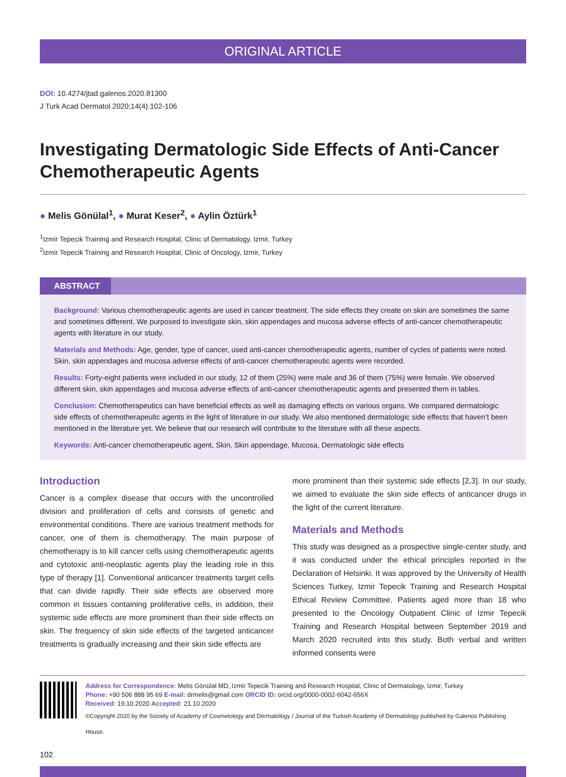ORIGINAL ARTICLE
DOI: 10.4274/jtad.galenos.2020.81300
J Turk Acad Dermatol 2020;14(4):102-106
Investigating Dermatologic Side Effects of Anti-Cancer Chemotherapeutic Agents
● Melis Gönülal<sup>1</sup>, ● Murat Keser<sup>2</sup>, ● Aylin Öztürk<sup>1</sup>
<sup>1</sup> Izmir Tepecik Training and Research Hospital, Clinic of Dermatology, Izmir, Turkey
<sup>2</sup> Izmir Tepecik Training and Research Hospital, Clinic of Oncology, Izmir, Turkey
ABSTRACT
Background: Various chemotherapeutic agents are used in cancer treatment. The side effects they create on skin are sometimes the same and sometimes different. We purposed to investigate skin, skin appendages and mucosa adverse effects of anti-cancer chemotherapeutic agents with literature in our study.
Materials and Methods: Age, gender, type of cancer, used anti-cancer chemotherapeutic agents, number of cycles of patients were noted. Skin, skin appendages and mucosa adverse effects of anti-cancer chemotherapeutic agents were recorded.
Results: Forty-eight patients were included in our study, 12 of them (25%) were male and 36 of them (75%) were female. We observed different skin, skin appendages and mucosa adverse effects of anti-cancer chemotherapeutic agents and presented them in tables.
Conclusion: Chemotherapeutics can have beneficial effects as well as damaging effects on various organs. We compared dermatologic side effects of chemotherapeutic agents in the light of literature in our study. We also mentioned dermatologic side effects that haven’t been mentioned in the literature yet. We believe that our research will contribute to the literature with all these aspects.
Keywords: Anti-cancer chemotherapeutic agent, Skin, Skin appendage, Mucosa, Dermatologic side effects
Introduction
Cancer is a complex disease that occurs with the uncontrolled division and proliferation of cells and consists of genetic and environmental conditions. There are various treatment methods for cancer, one of them is chemotherapy. The main purpose of chemotherapy is to kill cancer cells using chemotherapeutic agents and cytotoxic anti-neoplastic agents play the leading role in this type of therapy [1]. Conventional anticancer treatments target cells that can divide rapidly. Their side effects are observed more common in tissues containing proliferative cells, in addition, their systemic side effects are more prominent than their side effects on skin. The frequency of skin side effects of the targeted anticancer treatments is gradually increasing and their skin side effects are
more prominent than their systemic side effects [2,3]. In our study, we aimed to evaluate the skin side effects of anticancer drugs in the light of the current literature.
Materials and Methods
This study was designed as a prospective single-center study, and it was conducted under the ethical principles reported in the Declaration of Helsinki. It was approved by the University of Health Sciences Turkey, Izmir Tepecik Training and Research Hospital Ethical Review Committee. Patients aged more than 18 who presented to the Oncology Outpatient Clinic of Izmir Tepecik Training and Research Hospital between September 2019 and March 2020 recruited into this study. Both verbal and written informed consents were
Address for Correspondence: Melis Gönülal MD, Izmir Tepecik Training and Research Hospital, Clinic of Dermatology, Izmir, Turkey
Phone: +90 506 888 95 69 E-mail: drmelis@gmail.com ORCID ID: orcid.org/0000-0002-6042-656X
Received: 19.10.2020 Accepted: 21.10.2020
©Copyright 2020 by the Society of Academy of Cosmetology and Dermatology / Journal of the Turkish Academy of Dermatology published by Galenos Publishing House.
102